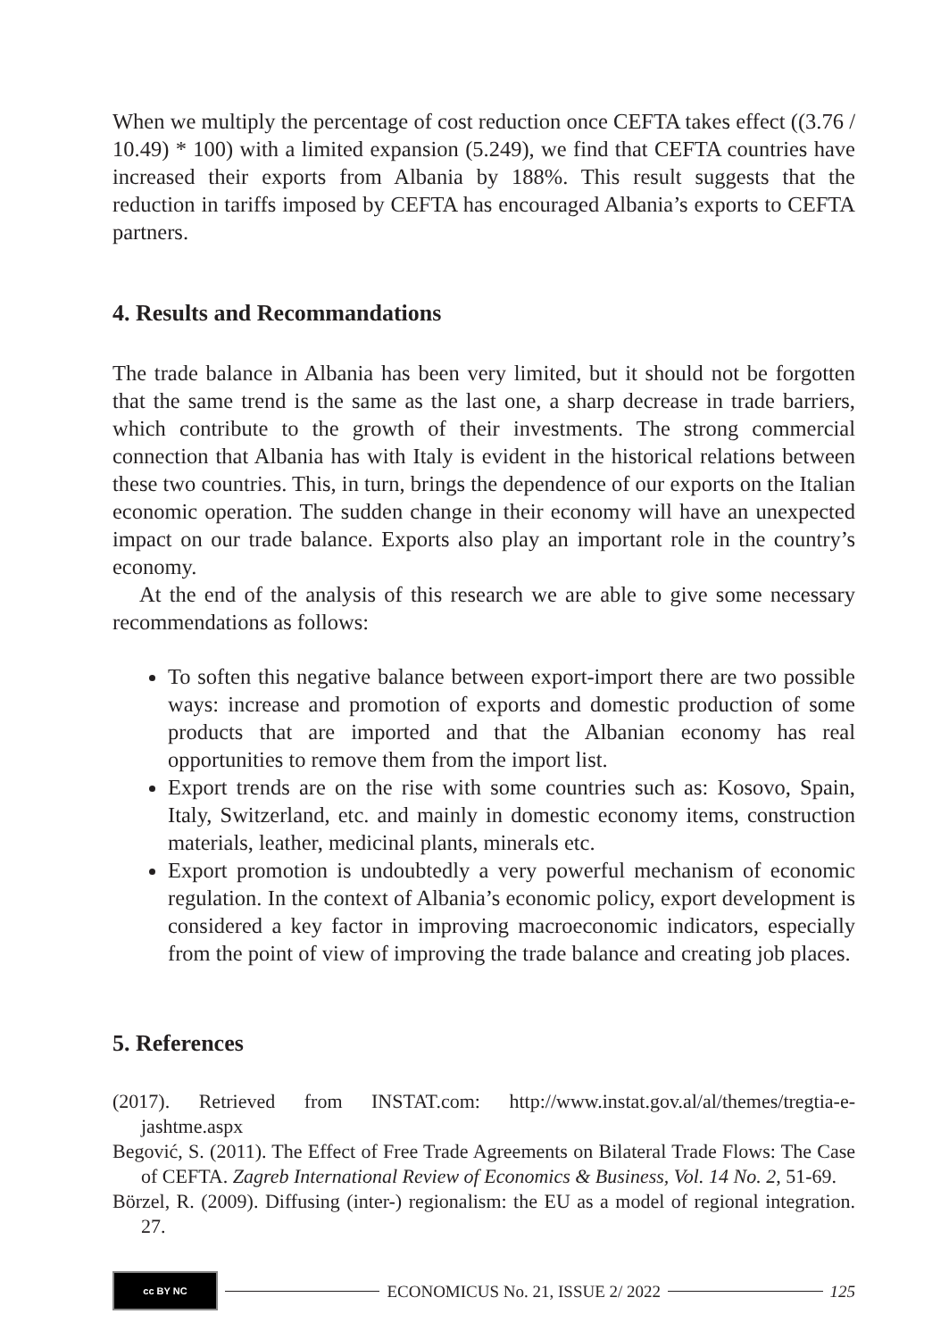When we multiply the percentage of cost reduction once CEFTA takes effect ((3.76 / 10.49) * 100) with a limited expansion (5.249), we find that CEFTA countries have increased their exports from Albania by 188%. This result suggests that the reduction in tariffs imposed by CEFTA has encouraged Albania’s exports to CEFTA partners.
4. Results and Recommandations
The trade balance in Albania has been very limited, but it should not be forgotten that the same trend is the same as the last one, a sharp decrease in trade barriers, which contribute to the growth of their investments. The strong commercial connection that Albania has with Italy is evident in the historical relations between these two countries. This, in turn, brings the dependence of our exports on the Italian economic operation. The sudden change in their economy will have an unexpected impact on our trade balance. Exports also play an important role in the country’s economy.
At the end of the analysis of this research we are able to give some necessary recommendations as follows:
To soften this negative balance between export-import there are two possible ways: increase and promotion of exports and domestic production of some products that are imported and that the Albanian economy has real opportunities to remove them from the import list.
Export trends are on the rise with some countries such as: Kosovo, Spain, Italy, Switzerland, etc. and mainly in domestic economy items, construction materials, leather, medicinal plants, minerals etc.
Export promotion is undoubtedly a very powerful mechanism of economic regulation. In the context of Albania’s economic policy, export development is considered a key factor in improving macroeconomic indicators, especially from the point of view of improving the trade balance and creating job places.
5. References
(2017). Retrieved from INSTAT.com: http://www.instat.gov.al/al/themes/tregtia-e-jashtme.aspx
Begović, S. (2011). The Effect of Free Trade Agreements on Bilateral Trade Flows: The Case of CEFTA. Zagreb International Review of Economics & Business, Vol. 14 No. 2, 51-69.
Börzel, R. (2009). Diffusing (inter-) regionalism: the EU as a model of regional integration. 27.
cc BY NC
ECONOMICUS No. 21, ISSUE 2/ 2022
125